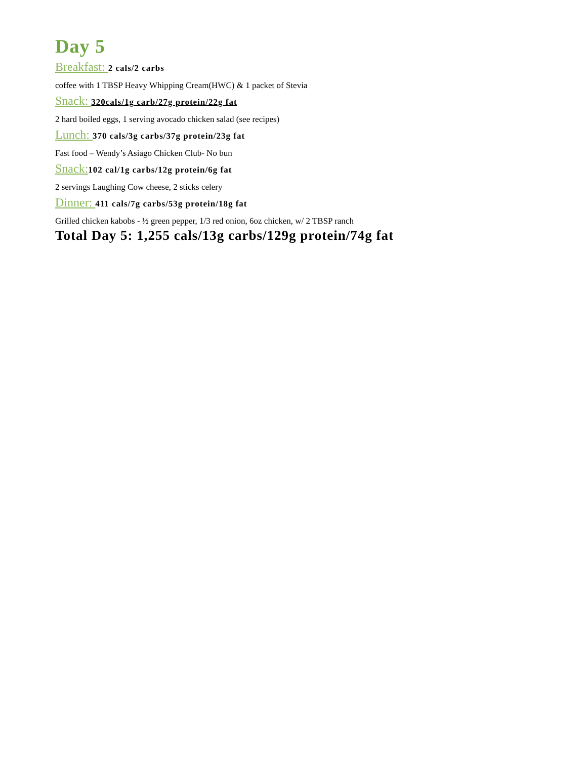Day 5
Breakfast: 2 cals/2 carbs
coffee with 1 TBSP Heavy Whipping Cream(HWC) & 1 packet of Stevia
Snack: 320cals/1g carb/27g protein/22g fat
2 hard boiled eggs, 1 serving avocado chicken salad (see recipes)
Lunch: 370 cals/3g carbs/37g protein/23g fat
Fast food – Wendy’s Asiago Chicken Club- No bun
Snack: 102 cal/1g carbs/12g protein/6g fat
2 servings Laughing Cow cheese, 2 sticks celery
Dinner: 411 cals/7g carbs/53g protein/18g fat
Grilled chicken kabobs - ½ green pepper, 1/3 red onion, 6oz chicken, w/ 2 TBSP ranch
Total Day 5: 1,255 cals/13g carbs/129g protein/74g fat